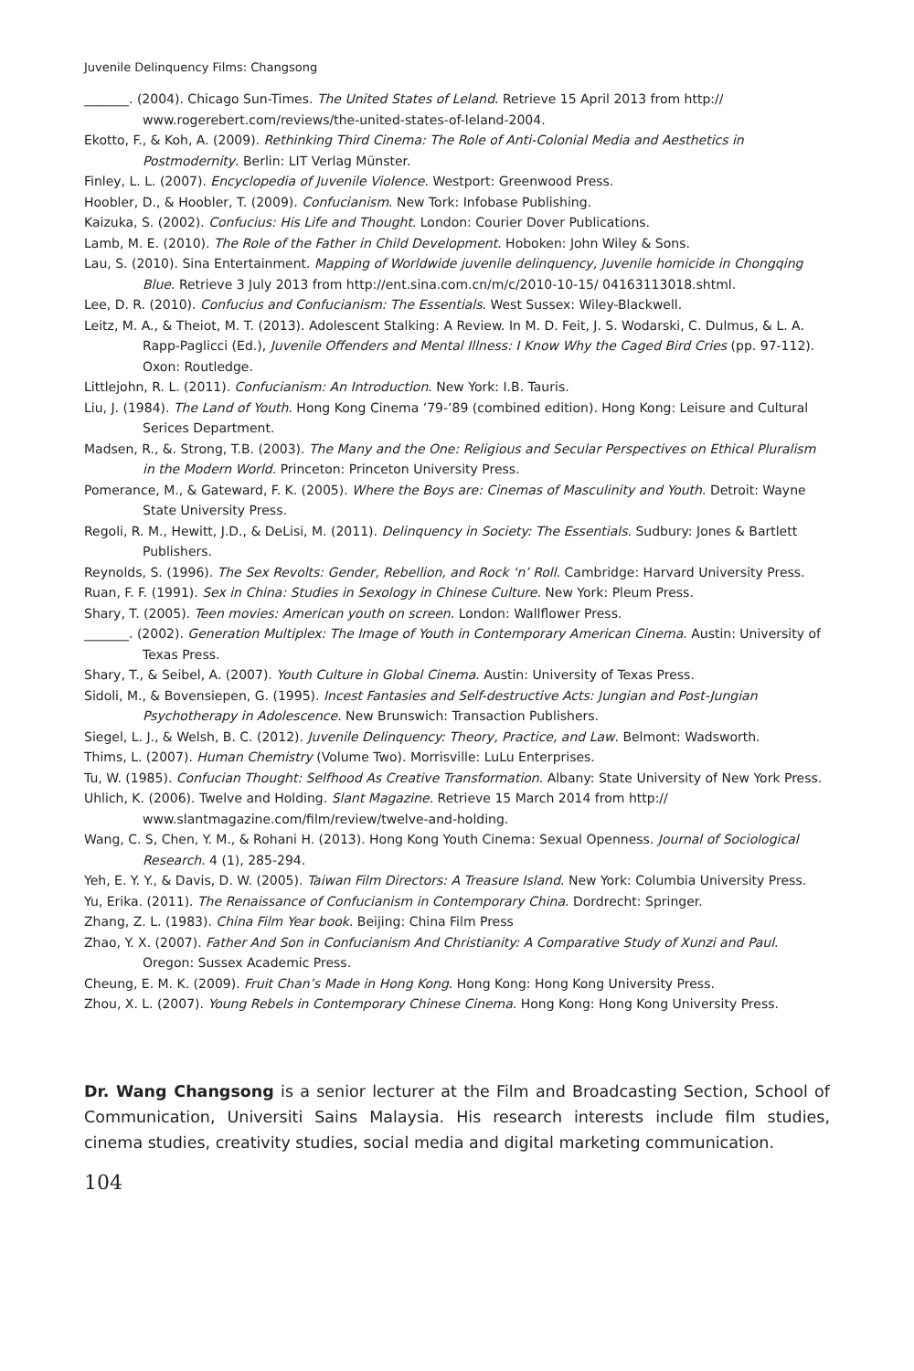Juvenile Delinquency Films: Changsong
_______. (2004). Chicago Sun-Times. The United States of Leland. Retrieve 15 April 2013 from http:// www.rogerebert.com/reviews/the-united-states-of-leland-2004.
Ekotto, F., & Koh, A. (2009). Rethinking Third Cinema: The Role of Anti-Colonial Media and Aesthetics in Postmodernity. Berlin: LIT Verlag Münster.
Finley, L. L. (2007). Encyclopedia of Juvenile Violence. Westport: Greenwood Press.
Hoobler, D., & Hoobler, T. (2009). Confucianism. New Tork: Infobase Publishing.
Kaizuka, S. (2002). Confucius: His Life and Thought. London: Courier Dover Publications.
Lamb, M. E. (2010). The Role of the Father in Child Development. Hoboken: John Wiley & Sons.
Lau, S. (2010). Sina Entertainment. Mapping of Worldwide juvenile delinquency, Juvenile homicide in Chongqing Blue. Retrieve 3 July 2013 from http://ent.sina.com.cn/m/c/2010-10-15/ 04163113018.shtml.
Lee, D. R. (2010). Confucius and Confucianism: The Essentials. West Sussex: Wiley-Blackwell.
Leitz, M. A., & Theiot, M. T. (2013). Adolescent Stalking: A Review. In M. D. Feit, J. S. Wodarski, C. Dulmus, & L. A. Rapp-Paglicci (Ed.), Juvenile Offenders and Mental Illness: I Know Why the Caged Bird Cries (pp. 97-112). Oxon: Routledge.
Littlejohn, R. L. (2011). Confucianism: An Introduction. New York: I.B. Tauris.
Liu, J. (1984). The Land of Youth. Hong Kong Cinema ’79-’89 (combined edition). Hong Kong: Leisure and Cultural Serices Department.
Madsen, R., &. Strong, T.B. (2003). The Many and the One: Religious and Secular Perspectives on Ethical Pluralism in the Modern World. Princeton: Princeton University Press.
Pomerance, M., & Gateward, F. K. (2005). Where the Boys are: Cinemas of Masculinity and Youth. Detroit: Wayne State University Press.
Regoli, R. M., Hewitt, J.D., & DeLisi, M. (2011). Delinquency in Society: The Essentials. Sudbury: Jones & Bartlett Publishers.
Reynolds, S. (1996). The Sex Revolts: Gender, Rebellion, and Rock ‘n’ Roll. Cambridge: Harvard University Press.
Ruan, F. F. (1991). Sex in China: Studies in Sexology in Chinese Culture. New York: Pleum Press.
Shary, T. (2005). Teen movies: American youth on screen. London: Wallflower Press.
_______. (2002). Generation Multiplex: The Image of Youth in Contemporary American Cinema. Austin: University of Texas Press.
Shary, T., & Seibel, A. (2007). Youth Culture in Global Cinema. Austin: University of Texas Press.
Sidoli, M., & Bovensiepen, G. (1995). Incest Fantasies and Self-destructive Acts: Jungian and Post-Jungian Psychotherapy in Adolescence. New Brunswich: Transaction Publishers.
Siegel, L. J., & Welsh, B. C. (2012). Juvenile Delinquency: Theory, Practice, and Law. Belmont: Wadsworth.
Thims, L. (2007). Human Chemistry (Volume Two). Morrisville: LuLu Enterprises.
Tu, W. (1985). Confucian Thought: Selfhood As Creative Transformation. Albany: State University of New York Press.
Uhlich, K. (2006). Twelve and Holding. Slant Magazine. Retrieve 15 March 2014 from http:// www.slantmagazine.com/film/review/twelve-and-holding.
Wang, C. S, Chen, Y. M., & Rohani H. (2013). Hong Kong Youth Cinema: Sexual Openness. Journal of Sociological Research. 4 (1), 285-294.
Yeh, E. Y. Y., & Davis, D. W. (2005). Taiwan Film Directors: A Treasure Island. New York: Columbia University Press.
Yu, Erika. (2011). The Renaissance of Confucianism in Contemporary China. Dordrecht: Springer.
Zhang, Z. L. (1983). China Film Year book. Beijing: China Film Press
Zhao, Y. X. (2007). Father And Son in Confucianism And Christianity: A Comparative Study of Xunzi and Paul. Oregon: Sussex Academic Press.
Cheung, E. M. K. (2009). Fruit Chan’s Made in Hong Kong. Hong Kong: Hong Kong University Press.
Zhou, X. L. (2007). Young Rebels in Contemporary Chinese Cinema. Hong Kong: Hong Kong University Press.
Dr. Wang Changsong is a senior lecturer at the Film and Broadcasting Section, School of Communication, Universiti Sains Malaysia. His research interests include film studies, cinema studies, creativity studies, social media and digital marketing communication.
104